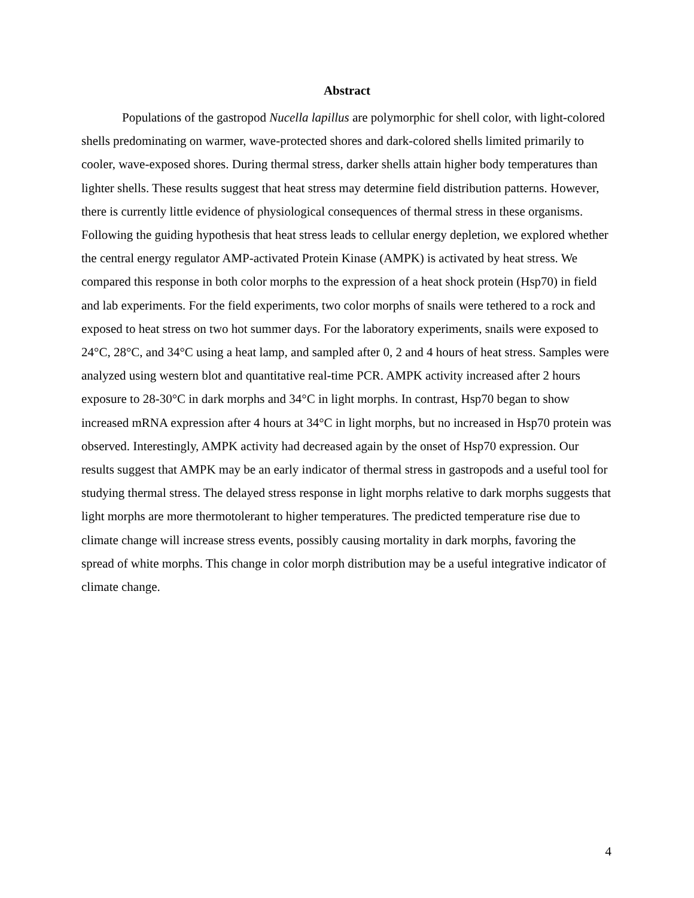Abstract
Populations of the gastropod Nucella lapillus are polymorphic for shell color, with light-colored shells predominating on warmer, wave-protected shores and dark-colored shells limited primarily to cooler, wave-exposed shores. During thermal stress, darker shells attain higher body temperatures than lighter shells. These results suggest that heat stress may determine field distribution patterns. However, there is currently little evidence of physiological consequences of thermal stress in these organisms. Following the guiding hypothesis that heat stress leads to cellular energy depletion, we explored whether the central energy regulator AMP-activated Protein Kinase (AMPK) is activated by heat stress. We compared this response in both color morphs to the expression of a heat shock protein (Hsp70) in field and lab experiments. For the field experiments, two color morphs of snails were tethered to a rock and exposed to heat stress on two hot summer days. For the laboratory experiments, snails were exposed to 24°C, 28°C, and 34°C using a heat lamp, and sampled after 0, 2 and 4 hours of heat stress. Samples were analyzed using western blot and quantitative real-time PCR. AMPK activity increased after 2 hours exposure to 28-30°C in dark morphs and 34°C in light morphs. In contrast, Hsp70 began to show increased mRNA expression after 4 hours at 34°C in light morphs, but no increased in Hsp70 protein was observed. Interestingly, AMPK activity had decreased again by the onset of Hsp70 expression. Our results suggest that AMPK may be an early indicator of thermal stress in gastropods and a useful tool for studying thermal stress. The delayed stress response in light morphs relative to dark morphs suggests that light morphs are more thermotolerant to higher temperatures. The predicted temperature rise due to climate change will increase stress events, possibly causing mortality in dark morphs, favoring the spread of white morphs. This change in color morph distribution may be a useful integrative indicator of climate change.
4